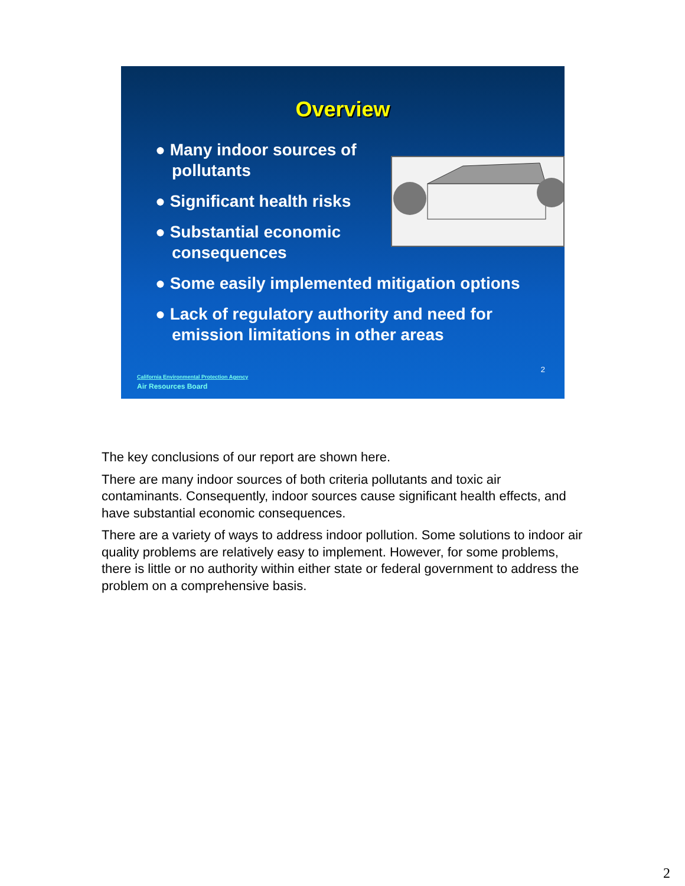Overview
● Many indoor sources of pollutants
● Significant health risks
● Substantial economic consequences
● Some easily implemented mitigation options
● Lack of regulatory authority and need for emission limitations in other areas
2
California Environmental Protection Agency
Air Resources Board
The key conclusions of our report are shown here.
There are many indoor sources of both criteria pollutants and toxic air contaminants. Consequently, indoor sources cause significant health effects, and have substantial economic consequences.
There are a variety of ways to address indoor pollution. Some solutions to indoor air quality problems are relatively easy to implement. However, for some problems, there is little or no authority within either state or federal government to address the problem on a comprehensive basis.
2